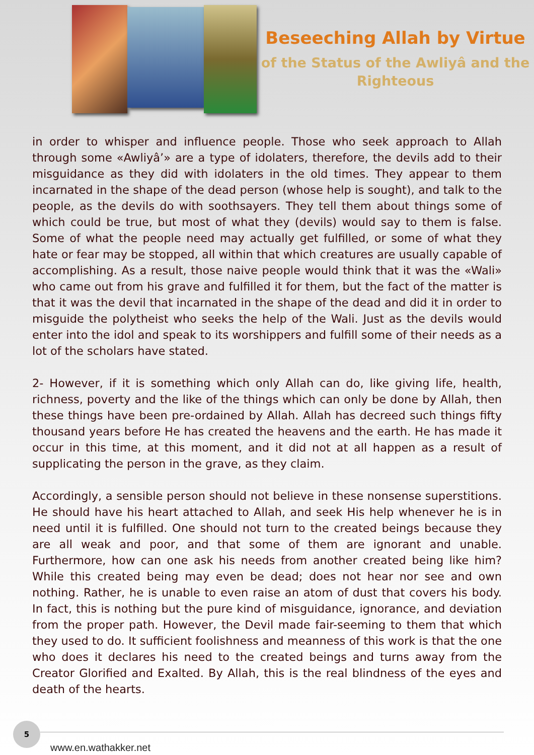Beseeching Allah by Virtue
of the Status of the Awliyâ and the Righteous
in order to whisper and influence people. Those who seek approach to Allah through some «Awliyâ’» are a type of idolaters, therefore, the devils add to their misguidance as they did with idolaters in the old times. They appear to them incarnated in the shape of the dead person (whose help is sought), and talk to the people, as the devils do with soothsayers. They tell them about things some of which could be true, but most of what they (devils) would say to them is false. Some of what the people need may actually get fulfilled, or some of what they hate or fear may be stopped, all within that which creatures are usually capable of accomplishing. As a result, those naive people would think that it was the «Wali» who came out from his grave and fulfilled it for them, but the fact of the matter is that it was the devil that incarnated in the shape of the dead and did it in order to misguide the polytheist who seeks the help of the Wali. Just as the devils would enter into the idol and speak to its worshippers and fulfill some of their needs as a lot of the scholars have stated.
2- However, if it is something which only Allah can do, like giving life, health, richness, poverty and the like of the things which can only be done by Allah, then these things have been pre-ordained by Allah. Allah has decreed such things fifty thousand years before He has created the heavens and the earth. He has made it occur in this time, at this moment, and it did not at all happen as a result of supplicating the person in the grave, as they claim.
Accordingly, a sensible person should not believe in these nonsense superstitions. He should have his heart attached to Allah, and seek His help whenever he is in need until it is fulfilled. One should not turn to the created beings because they are all weak and poor, and that some of them are ignorant and unable. Furthermore, how can one ask his needs from another created being like him? While this created being may even be dead; does not hear nor see and own nothing. Rather, he is unable to even raise an atom of dust that covers his body. In fact, this is nothing but the pure kind of misguidance, ignorance, and deviation from the proper path. However, the Devil made fair-seeming to them that which they used to do. It sufficient foolishness and meanness of this work is that the one who does it declares his need to the created beings and turns away from the Creator Glorified and Exalted. By Allah, this is the real blindness of the eyes and death of the hearts.
5
www.en.wathakker.net